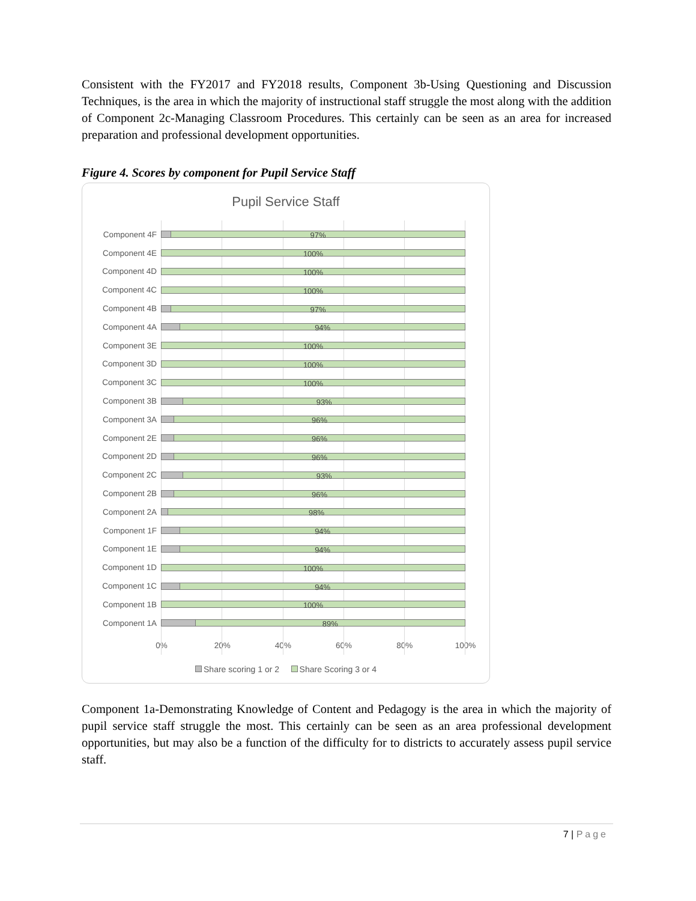Consistent with the FY2017 and FY2018 results, Component 3b-Using Questioning and Discussion Techniques, is the area in which the majority of instructional staff struggle the most along with the addition of Component 2c-Managing Classroom Procedures. This certainly can be seen as an area for increased preparation and professional development opportunities.
Figure 4. Scores by component for Pupil Service Staff
Pupil Service Staff
Component 4F
97%
Component 4E
100%
Component 4D
100%
Component 4C
100%
Component 4B
97%
Component 4A
94%
Component 3E
100%
Component 3D
100%
Component 3C
100%
Component 3B
93%
Component 3A
96%
Component 2E
96%
Component 2D
96%
Component 2C
93%
Component 2B
96%
Component 2A
98%
Component 1F
94%
Component 1E
94%
Component 1D
100%
Component 1C
94%
Component 1B
100%
Component 1A
89%
0% 20% 40% 60% 80% 100%
Share scoring 1 or 2 Share Scoring 3 or 4
Component 1a-Demonstrating Knowledge of Content and Pedagogy is the area in which the majority of pupil service staff struggle the most. This certainly can be seen as an area professional development opportunities, but may also be a function of the difficulty for to districts to accurately assess pupil service staff.
7 | Page